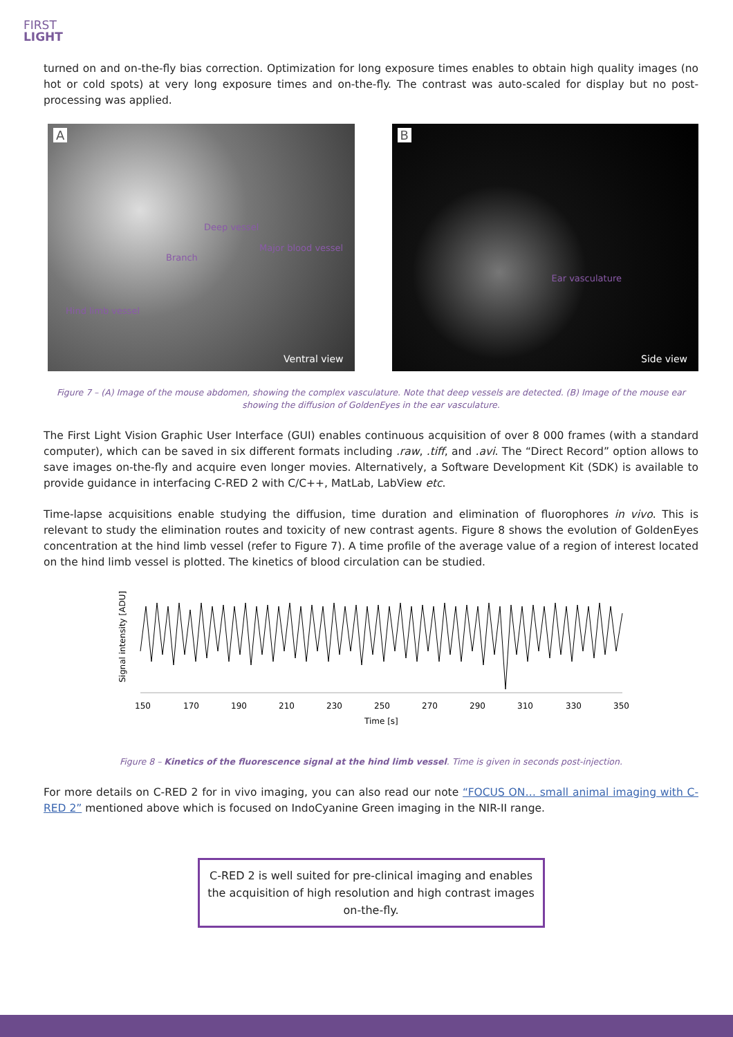FIRST
LIGHT
turned on and on-the-fly bias correction. Optimization for long exposure times enables to obtain high quality images (no hot or cold spots) at very long exposure times and on-the-fly. The contrast was auto-scaled for display but no post-processing was applied.
A
Deep vessel
Major blood vessel
Branch
Hind limb vessel
Ventral view
B
Ear vasculature
Side view
Figure 7 – (A) Image of the mouse abdomen, showing the complex vasculature. Note that deep vessels are detected. (B) Image of the mouse ear showing the diffusion of GoldenEyes in the ear vasculature.
The First Light Vision Graphic User Interface (GUI) enables continuous acquisition of over 8 000 frames (with a standard computer), which can be saved in six different formats including .raw, .tiff, and .avi. The “Direct Record” option allows to save images on-the-fly and acquire even longer movies. Alternatively, a Software Development Kit (SDK) is available to provide guidance in interfacing C-RED 2 with C/C++, MatLab, LabView etc.
Time-lapse acquisitions enable studying the diffusion, time duration and elimination of fluorophores in vivo. This is relevant to study the elimination routes and toxicity of new contrast agents. Figure 8 shows the evolution of GoldenEyes concentration at the hind limb vessel (refer to Figure 7). A time profile of the average value of a region of interest located on the hind limb vessel is plotted. The kinetics of blood circulation can be studied.
Signal intensity [ADU]
150
170
190
210
230
250
270
290
310
330
350
Time [s]
Figure 8 – Kinetics of the fluorescence signal at the hind limb vessel. Time is given in seconds post-injection.
For more details on C-RED 2 for in vivo imaging, you can also read our note “FOCUS ON… small animal imaging with C-RED 2” mentioned above which is focused on IndoCyanine Green imaging in the NIR-II range.
C-RED 2 is well suited for pre-clinical imaging and enables the acquisition of high resolution and high contrast images on-the-fly.